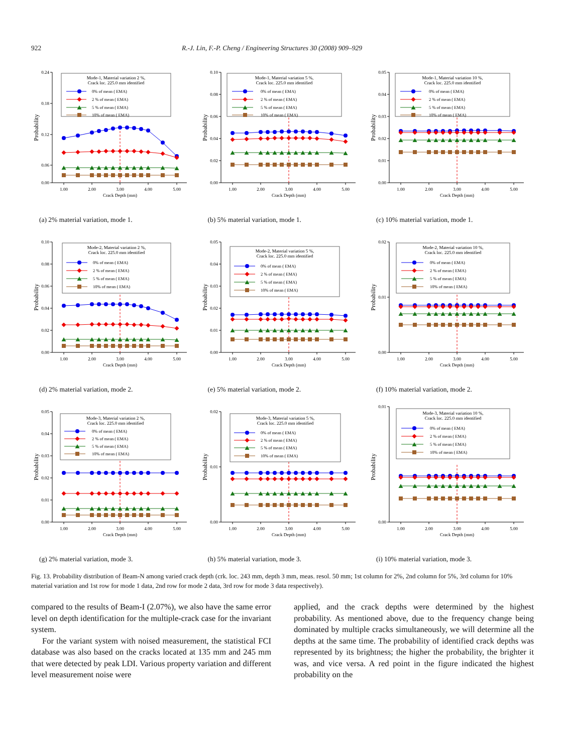922 R.-J. Lin, F.-P. Cheng / Engineering Structures 30 (2008) 909–929
0.24
0.18
0.12
0.06
0.00
1.00
2.00
3.00
4.00
5.00
Crack Depth (mm)
Probability
Mode-1, Material variation 2 %,
Crack loc. 225.0 mm identified
0% of mean ( EMA)
2 % of mean ( EMA)
5 % of mean ( EMA)
10% of mean ( EMA)
(a) 2% material variation, mode 1.
0.10
0.08
0.06
0.04
0.02
0.00
1.00
2.00
3.00
4.00
5.00
Crack Depth (mm)
Probability
Mode-1, Material variation 5 %,
Crack loc. 225.0 mm identified
0% of mean ( EMA)
2 % of mean ( EMA)
5 % of mean ( EMA)
10% of mean ( EMA)
(b) 5% material variation, mode 1.
0.05
0.04
0.03
0.02
0.01
0.00
1.00
2.00
3.00
4.00
5.00
Crack Depth (mm)
Probability
Mode-1, Material variation 10 %,
Crack loc. 225.0 mm identified
0% of mean ( EMA)
2 % of mean ( EMA)
5 % of mean ( EMA)
10% of mean ( EMA)
(c) 10% material variation, mode 1.
0.10
0.08
0.06
0.04
0.02
0.00
1.00
2.00
3.00
4.00
5.00
Crack Depth (mm)
Probability
Mode-2, Material variation 2 %,
Crack loc. 225.0 mm identified
0% of mean ( EMA)
2 % of mean ( EMA)
5 % of mean ( EMA)
10% of mean ( EMA)
(d) 2% material variation, mode 2.
0.05
0.04
0.03
0.02
0.01
0.00
1.00
2.00
3.00
4.00
5.00
Crack Depth (mm)
Probability
Mode-2, Material variation 5 %,
Crack loc. 225.0 mm identified
0% of mean ( EMA)
2 % of mean ( EMA)
5 % of mean ( EMA)
10% of mean ( EMA)
(e) 5% material variation, mode 2.
0.02
0.01
0.00
1.00
2.00
3.00
4.00
5.00
Crack Depth (mm)
Probability
Mode-2, Material variation 10 %,
Crack loc. 225.0 mm identified
0% of mean ( EMA)
2 % of mean ( EMA)
5 % of mean ( EMA)
10% of mean ( EMA)
(f) 10% material variation, mode 2.
0.05
0.04
0.03
0.02
0.01
0.00
1.00
2.00
3.00
4.00
5.00
Crack Depth (mm)
Probability
Mode-3, Material variation 2 %,
Crack loc. 225.0 mm identified
0% of mean ( EMA)
2 % of mean ( EMA)
5 % of mean ( EMA)
10% of mean ( EMA)
(g) 2% material variation, mode 3.
0.02
0.01
0.00
1.00
2.00
3.00
4.00
5.00
Crack Depth (mm)
Probability
Mode-3, Material variation 5 %,
Crack loc. 225.0 mm identified
0% of mean ( EMA)
2 % of mean ( EMA)
5 % of mean ( EMA)
10% of mean ( EMA)
(h) 5% material variation, mode 3.
0.01
0.00
1.00
2.00
3.00
4.00
5.00
Crack Depth (mm)
Probability
Mode-3, Material variation 10 %,
Crack loc. 225.0 mm identified
0% of mean ( EMA)
2 % of mean ( EMA)
5 % of mean ( EMA)
10% of mean ( EMA)
(i) 10% material variation, mode 3.
Fig. 13. Probability distribution of Beam-N among varied crack depth (crk. loc. 243 mm, depth 3 mm, meas. resol. 50 mm; 1st column for 2%, 2nd column for 5%, 3rd column for 10% material variation and 1st row for mode 1 data, 2nd row for mode 2 data, 3rd row for mode 3 data respectively).
compared to the results of Beam-I (2.07%), we also have the same error level on depth identification for the multiple-crack case for the invariant system.
For the variant system with noised measurement, the statistical FCI database was also based on the cracks located at 135 mm and 245 mm that were detected by peak LDI. Various property variation and different level measurement noise were
applied, and the crack depths were determined by the highest probability. As mentioned above, due to the frequency change being dominated by multiple cracks simultaneously, we will determine all the depths at the same time. The probability of identified crack depths was represented by its brightness; the higher the probability, the brighter it was, and vice versa. A red point in the figure indicated the highest probability on the